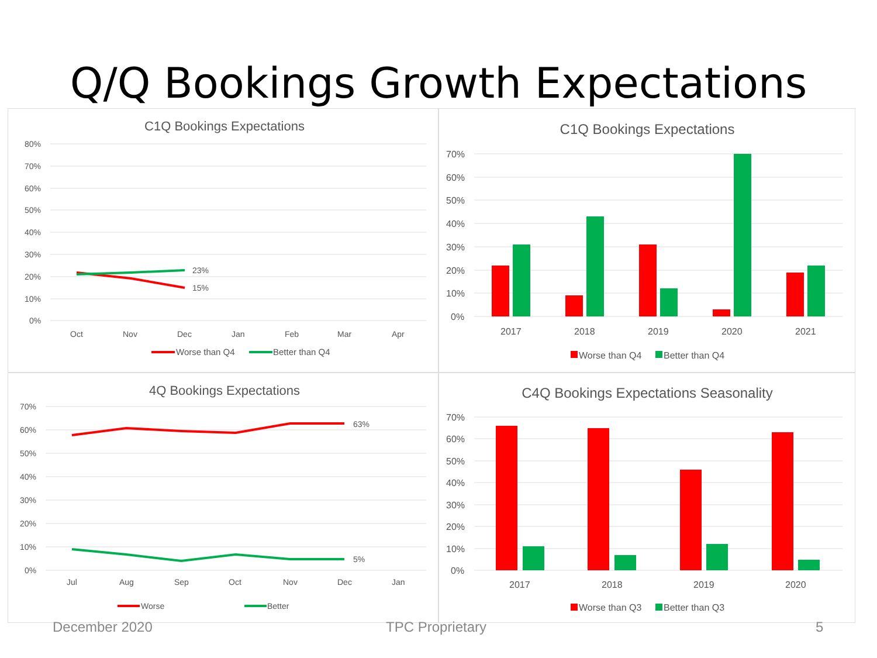Q/Q Bookings Growth Expectations
C1Q Bookings Expectations
80%
70%
60%
50%
40%
30%
20%
10%
0%
Oct
Nov
Dec
Jan
Feb
Mar
Apr
23%
15%
Worse than Q4
Better than Q4
C1Q Bookings Expectations
70%
60%
50%
40%
30%
20%
10%
0%
2017
2018
2019
2020
2021
Worse than Q4
Better than Q4
4Q Bookings Expectations
70%
60%
50%
40%
30%
20%
10%
0%
Jul
Aug
Sep
Oct
Nov
Dec
Jan
63%
5%
Worse
Better
C4Q Bookings Expectations Seasonality
70%
60%
50%
40%
30%
20%
10%
0%
2017
2018
2019
2020
Worse than Q3
Better than Q3
December 2020 TPC Proprietary 5